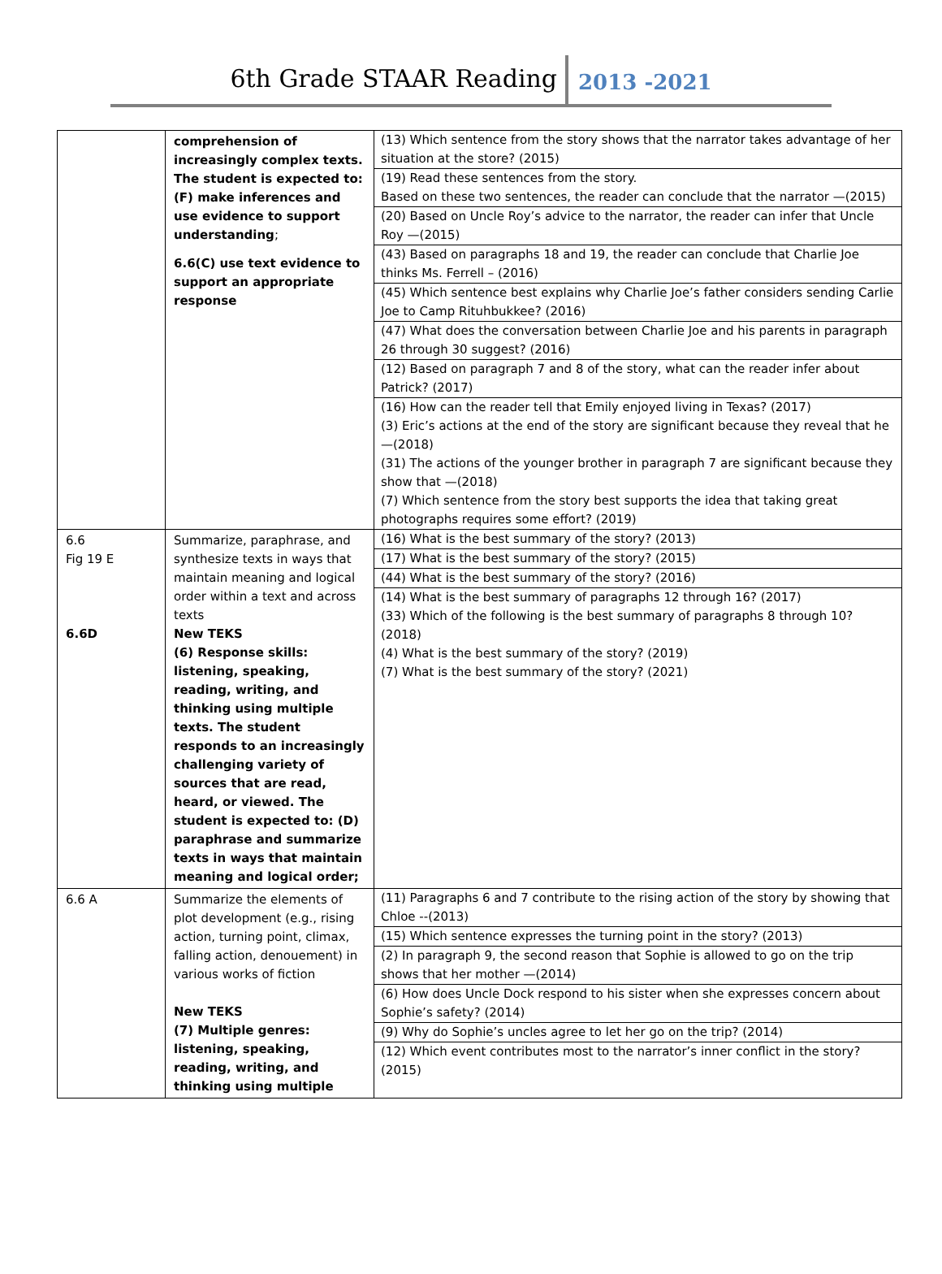6th Grade STAAR Reading 2013 -2021
| | comprehension of increasingly complex texts. The student is expected to: (F) make inferences and use evidence to support understanding ; 6.6(C) use text evidence to support an appropriate response | (13) Which sentence from the story shows that the narrator takes advantage of her situation at the store? (2015) (19) Read these sentences from the story. Based on these two sentences, the reader can conclude that the narrator —(2015) (20) Based on Uncle Roy’s advice to the narrator, the reader can infer that Uncle Roy —(2015) (43) Based on paragraphs 18 and 19, the reader can conclude that Charlie Joe thinks Ms. Ferrell – (2016) (45) Which sentence best explains why Charlie Joe’s father considers sending Carlie Joe to Camp Rituhbukkee? (2016) (47) What does the conversation between Charlie Joe and his parents in paragraph 26 through 30 suggest? (2016) (12) Based on paragraph 7 and 8 of the story, what can the reader infer about Patrick? (2017) (16) How can the reader tell that Emily enjoyed living in Texas? (2017) (3) Eric’s actions at the end of the story are significant because they reveal that he —(2018) (31) The actions of the younger brother in paragraph 7 are significant because they show that —(2018) (7) Which sentence from the story best supports the idea that taking great photographs requires some effort? (2019) |
| 6.6 Fig 19 E 6.6D | Summarize, paraphrase, and synthesize texts in ways that maintain meaning and logical order within a text and across texts New TEKS (6) Response skills: listening, speaking, reading, writing, and thinking using multiple texts. The student responds to an increasingly challenging variety of sources that are read, heard, or viewed. The student is expected to: (D) paraphrase and summarize texts in ways that maintain meaning and logical order; | (16) What is the best summary of the story? (2013) (17) What is the best summary of the story? (2015) (44) What is the best summary of the story? (2016) (14) What is the best summary of paragraphs 12 through 16? (2017) (33) Which of the following is the best summary of paragraphs 8 through 10? (2018) (4) What is the best summary of the story? (2019) (7) What is the best summary of the story? (2021) |
| 6.6 A | Summarize the elements of plot development (e.g., rising action, turning point, climax, falling action, denouement) in various works of fiction New TEKS (7) Multiple genres: listening, speaking, reading, writing, and thinking using multiple | (11) Paragraphs 6 and 7 contribute to the rising action of the story by showing that Chloe --(2013) (15) Which sentence expresses the turning point in the story? (2013) (2) In paragraph 9, the second reason that Sophie is allowed to go on the trip shows that her mother —(2014) (6) How does Uncle Dock respond to his sister when she expresses concern about Sophie’s safety? (2014) (9) Why do Sophie’s uncles agree to let her go on the trip? (2014) (12) Which event contributes most to the narrator’s inner conflict in the story? (2015) |